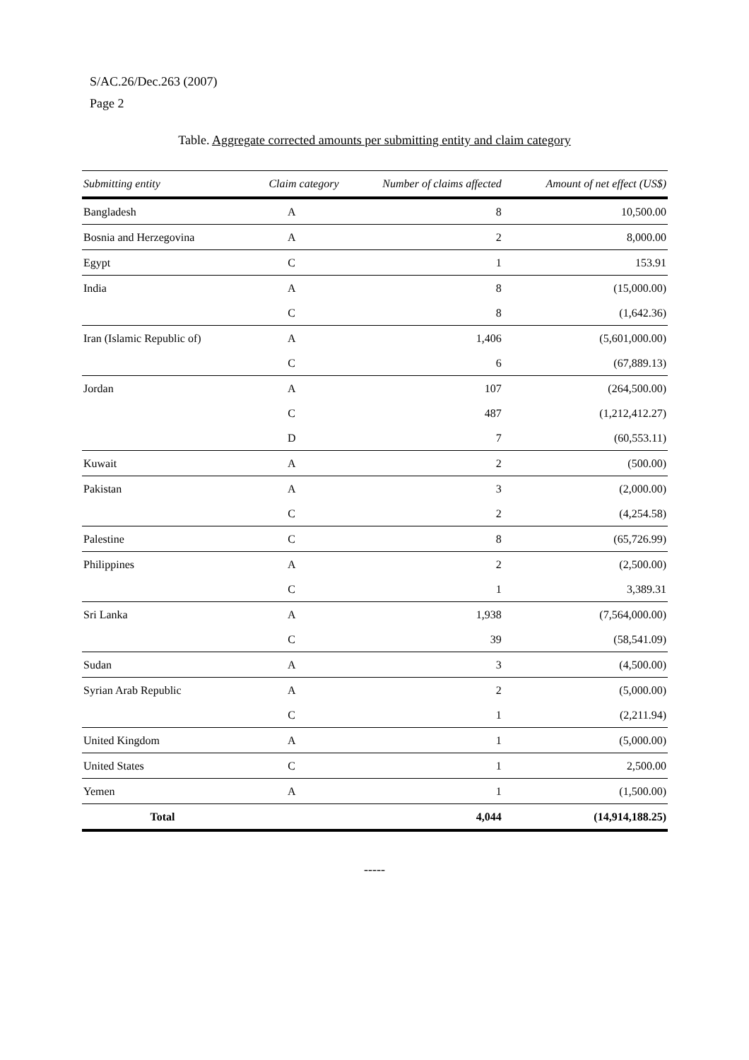S/AC.26/Dec.263 (2007)
Page 2
Table. Aggregate corrected amounts per submitting entity and claim category
| Submitting entity | Claim category | Number of claims affected | Amount of net effect (US$) |
| --- | --- | --- | --- |
| Bangladesh | A | 8 | 10,500.00 |
| Bosnia and Herzegovina | A | 2 | 8,000.00 |
| Egypt | C | 1 | 153.91 |
| India | A | 8 | (15,000.00) |
| | C | 8 | (1,642.36) |
| Iran (Islamic Republic of) | A | 1,406 | (5,601,000.00) |
| | C | 6 | (67,889.13) |
| Jordan | A | 107 | (264,500.00) |
| | C | 487 | (1,212,412.27) |
| | D | 7 | (60,553.11) |
| Kuwait | A | 2 | (500.00) |
| Pakistan | A | 3 | (2,000.00) |
| | C | 2 | (4,254.58) |
| Palestine | C | 8 | (65,726.99) |
| Philippines | A | 2 | (2,500.00) |
| | C | 1 | 3,389.31 |
| Sri Lanka | A | 1,938 | (7,564,000.00) |
| | C | 39 | (58,541.09) |
| Sudan | A | 3 | (4,500.00) |
| Syrian Arab Republic | A | 2 | (5,000.00) |
| | C | 1 | (2,211.94) |
| United Kingdom | A | 1 | (5,000.00) |
| United States | C | 1 | 2,500.00 |
| Yemen | A | 1 | (1,500.00) |
| Total | | 4,044 | (14,914,188.25) |
-----